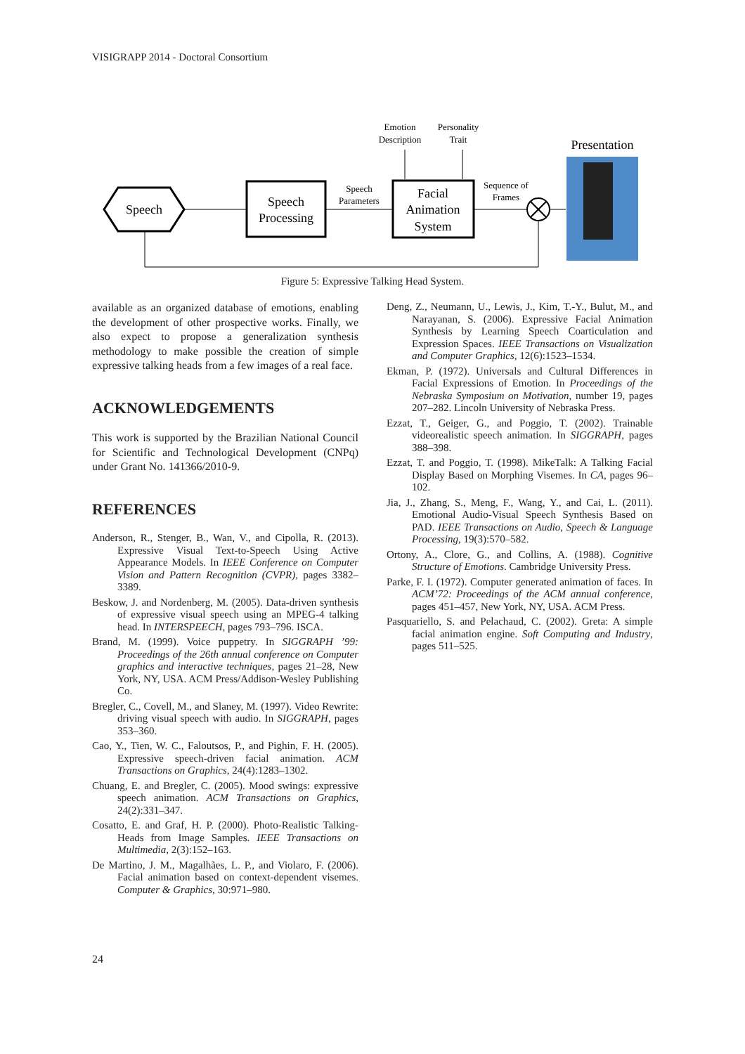VISIGRAPP 2014 - Doctoral Consortium
Speech
Speech
Processing
Speech
Parameters
Facial
Animation
System
Emotion
Description
Personality
Trait
Sequence of
Frames
Presentation
Figure 5: Expressive Talking Head System.
available as an organized database of emotions, enabling the development of other prospective works. Finally, we also expect to propose a generalization synthesis methodology to make possible the creation of simple expressive talking heads from a few images of a real face.
ACKNOWLEDGEMENTS
This work is supported by the Brazilian National Council for Scientific and Technological Development (CNPq) under Grant No. 141366/2010-9.
REFERENCES
Anderson, R., Stenger, B., Wan, V., and Cipolla, R. (2013). Expressive Visual Text-to-Speech Using Active Appearance Models. In IEEE Conference on Computer Vision and Pattern Recognition (CVPR), pages 3382–3389.
Beskow, J. and Nordenberg, M. (2005). Data-driven synthesis of expressive visual speech using an MPEG-4 talking head. In INTERSPEECH, pages 793–796. ISCA.
Brand, M. (1999). Voice puppetry. In SIGGRAPH ’99: Proceedings of the 26th annual conference on Computer graphics and interactive techniques, pages 21–28, New York, NY, USA. ACM Press/Addison-Wesley Publishing Co.
Bregler, C., Covell, M., and Slaney, M. (1997). Video Rewrite: driving visual speech with audio. In SIGGRAPH, pages 353–360.
Cao, Y., Tien, W. C., Faloutsos, P., and Pighin, F. H. (2005). Expressive speech-driven facial animation. ACM Transactions on Graphics, 24(4):1283–1302.
Chuang, E. and Bregler, C. (2005). Mood swings: expressive speech animation. ACM Transactions on Graphics, 24(2):331–347.
Cosatto, E. and Graf, H. P. (2000). Photo-Realistic Talking-Heads from Image Samples. IEEE Transactions on Multimedia, 2(3):152–163.
De Martino, J. M., Magalhães, L. P., and Violaro, F. (2006). Facial animation based on context-dependent visemes. Computer & Graphics, 30:971–980.
Deng, Z., Neumann, U., Lewis, J., Kim, T.-Y., Bulut, M., and Narayanan, S. (2006). Expressive Facial Animation Synthesis by Learning Speech Coarticulation and Expression Spaces. IEEE Transactions on Visualization and Computer Graphics, 12(6):1523–1534.
Ekman, P. (1972). Universals and Cultural Differences in Facial Expressions of Emotion. In Proceedings of the Nebraska Symposium on Motivation, number 19, pages 207–282. Lincoln University of Nebraska Press.
Ezzat, T., Geiger, G., and Poggio, T. (2002). Trainable videorealistic speech animation. In SIGGRAPH, pages 388–398.
Ezzat, T. and Poggio, T. (1998). MikeTalk: A Talking Facial Display Based on Morphing Visemes. In CA, pages 96–102.
Jia, J., Zhang, S., Meng, F., Wang, Y., and Cai, L. (2011). Emotional Audio-Visual Speech Synthesis Based on PAD. IEEE Transactions on Audio, Speech & Language Processing, 19(3):570–582.
Ortony, A., Clore, G., and Collins, A. (1988). Cognitive Structure of Emotions. Cambridge University Press.
Parke, F. I. (1972). Computer generated animation of faces. In ACM’72: Proceedings of the ACM annual conference, pages 451–457, New York, NY, USA. ACM Press.
Pasquariello, S. and Pelachaud, C. (2002). Greta: A simple facial animation engine. Soft Computing and Industry, pages 511–525.
24